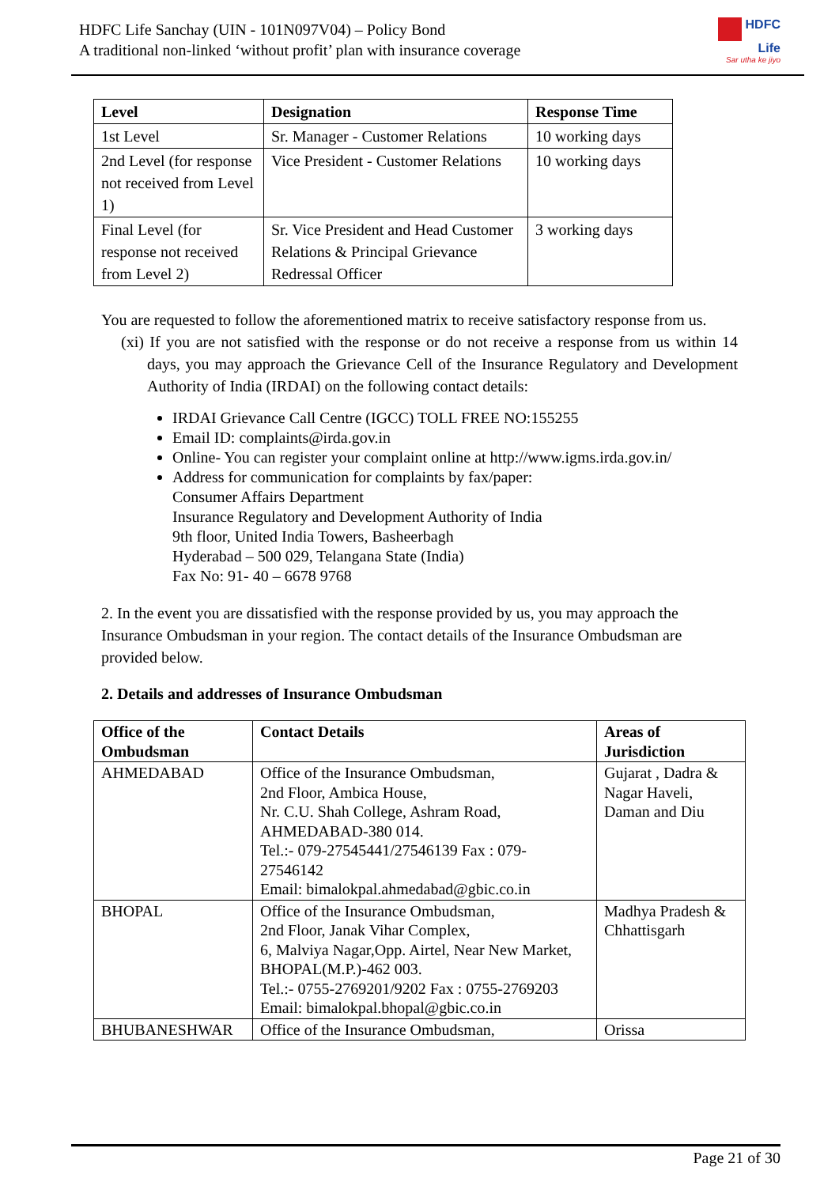HDFC Life Sanchay (UIN - 101N097V04) – Policy Bond
A traditional non-linked ‘without profit’ plan with insurance coverage
HDFC
Life
Sar utha ke jiyo
| Level | Designation | Response Time |
| --- | --- | --- |
| 1st Level | Sr. Manager - Customer Relations | 10 working days |
| 2nd Level (for response not received from Level 1) | Vice President - Customer Relations | 10 working days |
| Final Level (for response not received from Level 2) | Sr. Vice President and Head Customer Relations & Principal Grievance Redressal Officer | 3 working days |
You are requested to follow the aforementioned matrix to receive satisfactory response from us.
(xi) If you are not satisfied with the response or do not receive a response from us within 14 days, you may approach the Grievance Cell of the Insurance Regulatory and Development Authority of India (IRDAI) on the following contact details:
IRDAI Grievance Call Centre (IGCC) TOLL FREE NO:155255
Email ID: complaints@irda.gov.in
Online- You can register your complaint online at http://www.igms.irda.gov.in/
Address for communication for complaints by fax/paper:
Consumer Affairs Department
Insurance Regulatory and Development Authority of India
9th floor, United India Towers, Basheerbagh
Hyderabad – 500 029, Telangana State (India)
Fax No: 91- 40 – 6678 9768
2. In the event you are dissatisfied with the response provided by us, you may approach the Insurance Ombudsman in your region. The contact details of the Insurance Ombudsman are provided below.
2. Details and addresses of Insurance Ombudsman
| Office of the Ombudsman | Contact Details | Areas of Jurisdiction |
| --- | --- | --- |
| AHMEDABAD | Office of the Insurance Ombudsman, 2nd Floor, Ambica House, Nr. C.U. Shah College, Ashram Road, AHMEDABAD-380 014. Tel.:- 079-27545441/27546139 Fax : 079-27546142 Email: bimalokpal.ahmedabad@gbic.co.in | Gujarat , Dadra & Nagar Haveli, Daman and Diu |
| BHOPAL | Office of the Insurance Ombudsman, 2nd Floor, Janak Vihar Complex, 6, Malviya Nagar,Opp. Airtel, Near New Market, BHOPAL(M.P.)-462 003. Tel.:- 0755-2769201/9202 Fax : 0755-2769203 Email: bimalokpal.bhopal@gbic.co.in | Madhya Pradesh & Chhattisgarh |
| BHUBANESHWAR | Office of the Insurance Ombudsman, | Orissa |
Page 21 of 30